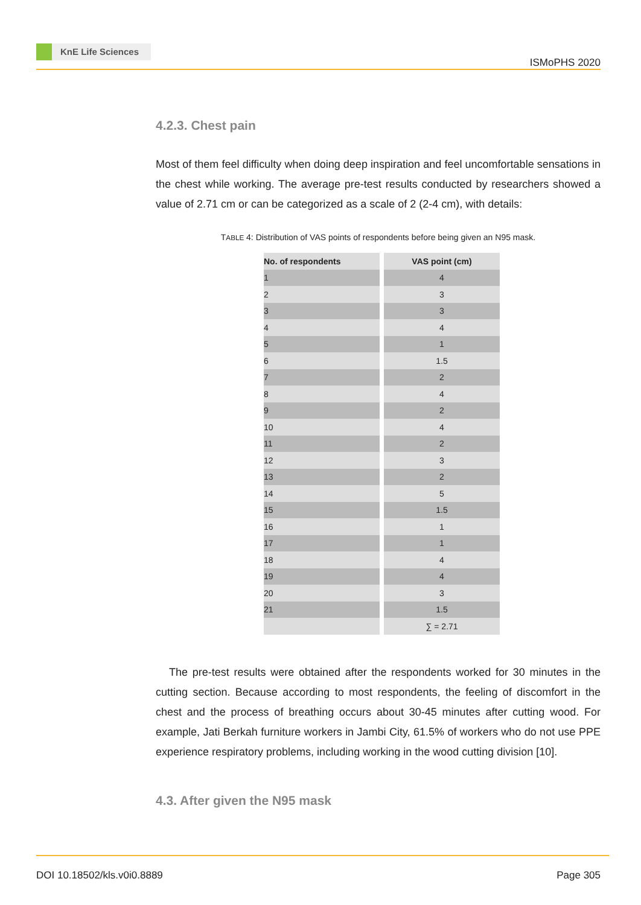KnE Life Sciences
ISMoPHS 2020
4.2.3. Chest pain
Most of them feel difficulty when doing deep inspiration and feel uncomfortable sensations in the chest while working. The average pre-test results conducted by researchers showed a value of 2.71 cm or can be categorized as a scale of 2 (2-4 cm), with details:
TABLE 4: Distribution of VAS points of respondents before being given an N95 mask.
| No. of respondents | VAS point (cm) |
| --- | --- |
| 1 | 4 |
| 2 | 3 |
| 3 | 3 |
| 4 | 4 |
| 5 | 1 |
| 6 | 1.5 |
| 7 | 2 |
| 8 | 4 |
| 9 | 2 |
| 10 | 4 |
| 11 | 2 |
| 12 | 3 |
| 13 | 2 |
| 14 | 5 |
| 15 | 1.5 |
| 16 | 1 |
| 17 | 1 |
| 18 | 4 |
| 19 | 4 |
| 20 | 3 |
| 21 | 1.5 |
| | ∑ = 2.71 |
The pre-test results were obtained after the respondents worked for 30 minutes in the cutting section. Because according to most respondents, the feeling of discomfort in the chest and the process of breathing occurs about 30-45 minutes after cutting wood. For example, Jati Berkah furniture workers in Jambi City, 61.5% of workers who do not use PPE experience respiratory problems, including working in the wood cutting division [10].
4.3. After given the N95 mask
DOI 10.18502/kls.v0i0.8889 Page 305